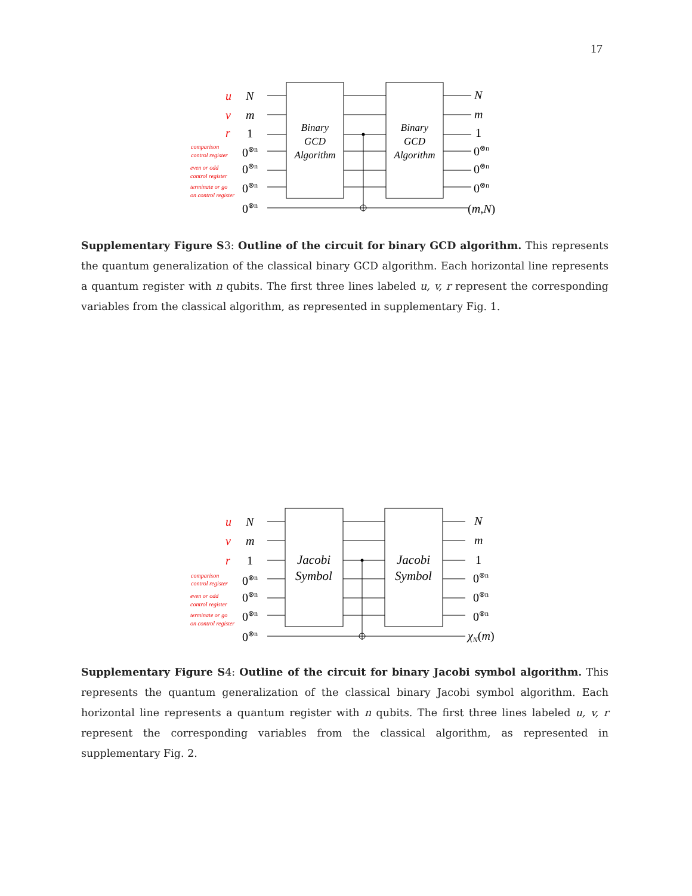17
u
N
v
m
r
1
comparison
control register
even or odd
control register
terminate or go
on control register
0⊗n
0⊗n
0⊗n
0⊗n
Binary
GCD
Algorithm
Binary
GCD
Algorithm
N
m
1
0⊗n
0⊗n
0⊗n
(m,N)
Supplementary Figure S3: Outline of the circuit for binary GCD algorithm. This represents the quantum generalization of the classical binary GCD algorithm. Each horizontal line represents a quantum register with n qubits. The first three lines labeled u, v, r represent the corresponding variables from the classical algorithm, as represented in supplementary Fig. 1.
u
N
v
m
r
1
comparison
control register
even or odd
control register
terminate or go
on control register
0⊗n
0⊗n
0⊗n
0⊗n
Jacobi
Symbol
Jacobi
Symbol
N
m
1
0⊗n
0⊗n
0⊗n
χN(m)
Supplementary Figure S4: Outline of the circuit for binary Jacobi symbol algorithm. This represents the quantum generalization of the classical binary Jacobi symbol algorithm. Each horizontal line represents a quantum register with n qubits. The first three lines labeled u, v, r represent the corresponding variables from the classical algorithm, as represented in supplementary Fig. 2.